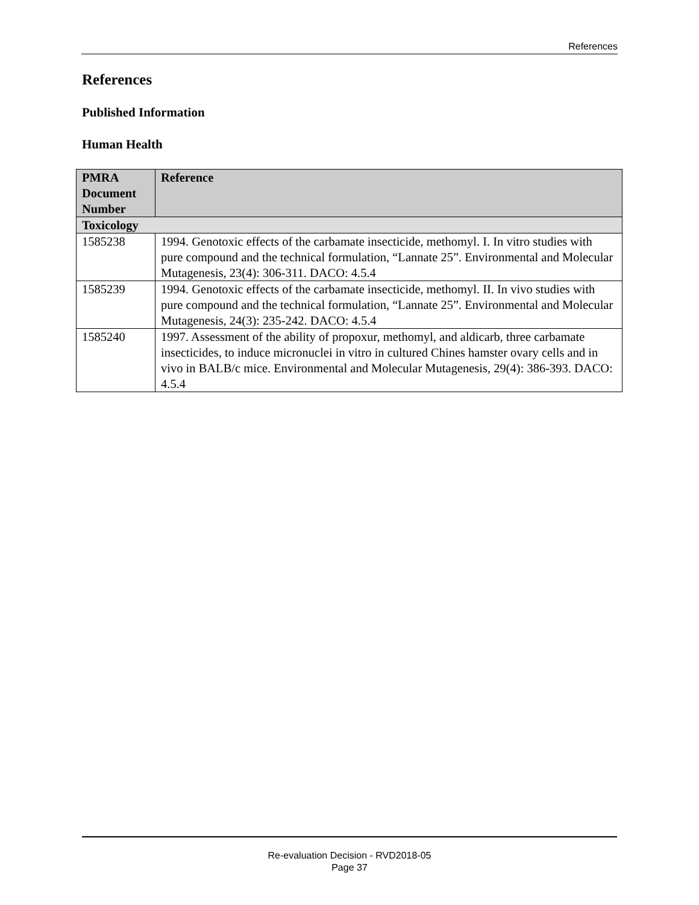References
References
Published Information
Human Health
| PMRA Document Number | Reference |
| --- | --- |
| Toxicology | |
| 1585238 | 1994. Genotoxic effects of the carbamate insecticide, methomyl. I. In vitro studies with pure compound and the technical formulation, “Lannate 25”. Environmental and Molecular Mutagenesis, 23(4): 306-311. DACO: 4.5.4 |
| 1585239 | 1994. Genotoxic effects of the carbamate insecticide, methomyl. II. In vivo studies with pure compound and the technical formulation, “Lannate 25”. Environmental and Molecular Mutagenesis, 24(3): 235-242. DACO: 4.5.4 |
| 1585240 | 1997. Assessment of the ability of propoxur, methomyl, and aldicarb, three carbamate insecticides, to induce micronuclei in vitro in cultured Chines hamster ovary cells and in vivo in BALB/c mice. Environmental and Molecular Mutagenesis, 29(4): 386-393. DACO: 4.5.4 |
Re-evaluation Decision - RVD2018-05
Page 37